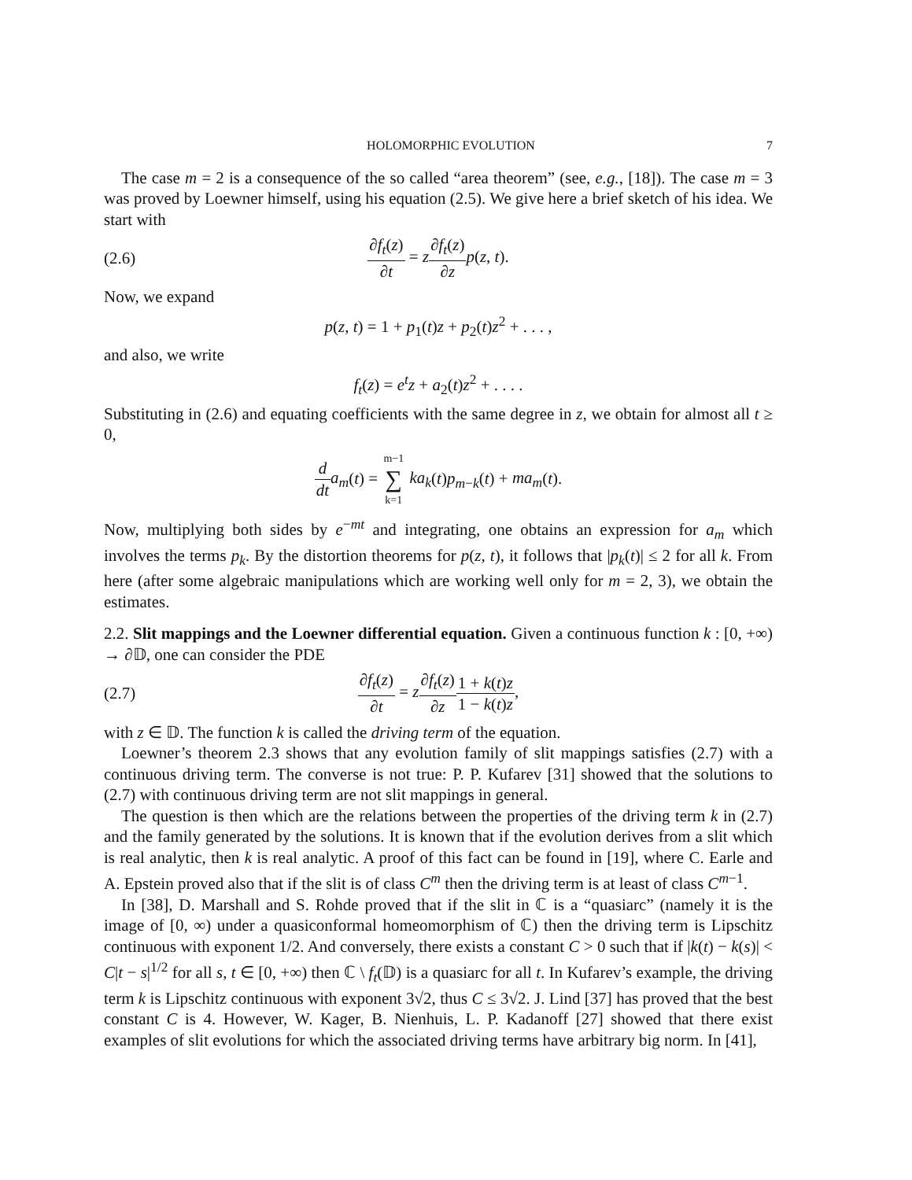HOLOMORPHIC EVOLUTION 7
The case m = 2 is a consequence of the so called “area theorem” (see, e.g., [18]). The case m = 3 was proved by Loewner himself, using his equation (2.5). We give here a brief sketch of his idea. We start with
(2.6) ∂f<sub>t</sub>(z) ∂t = z∂f<sub>t</sub>(z) ∂z p(z, t).
Now, we expand
p(z, t) = 1 + p<sub>1</sub>(t)z + p<sub>2</sub>(t)z<sup>2</sup> + . . . ,
and also, we write
f<sub>t</sub>(z) = e<sup>t</sup>z + a<sub>2</sub>(t)z<sup>2</sup> + . . . .
Substituting in (2.6) and equating coefficients with the same degree in z, we obtain for almost all t ≥ 0,
d dt a<sub>m</sub>(t) = m−1 ∑ k=1 ka<sub>k</sub>(t)p<sub>m−k</sub>(t) + ma<sub>m</sub>(t).
Now, multiplying both sides by e<sup>−mt</sup> and integrating, one obtains an expression for a<sub>m</sub> which involves the terms p<sub>k</sub>. By the distortion theorems for p(z, t), it follows that |p<sub>k</sub>(t)| ≤ 2 for all k. From here (after some algebraic manipulations which are working well only for m = 2, 3), we obtain the estimates.
2.2. Slit mappings and the Loewner differential equation. Given a continuous function k : [0, +∞) → ∂𝔻, one can consider the PDE
(2.7) ∂f<sub>t</sub>(z) ∂t = z∂f<sub>t</sub>(z) ∂z 1 + k(t)z 1 − k(t)z,
with z ∈ 𝔻. The function k is called the driving term of the equation.
Loewner’s theorem 2.3 shows that any evolution family of slit mappings satisfies (2.7) with a continuous driving term. The converse is not true: P. P. Kufarev [31] showed that the solutions to (2.7) with continuous driving term are not slit mappings in general.
The question is then which are the relations between the properties of the driving term k in (2.7) and the family generated by the solutions. It is known that if the evolution derives from a slit which is real analytic, then k is real analytic. A proof of this fact can be found in [19], where C. Earle and A. Epstein proved also that if the slit is of class C<sup>m</sup> then the driving term is at least of class C<sup>m−1</sup>.
In [38], D. Marshall and S. Rohde proved that if the slit in ℂ is a “quasiarc” (namely it is the image of [0, ∞) under a quasiconformal homeomorphism of ℂ) then the driving term is Lipschitz continuous with exponent 1/2. And conversely, there exists a constant C > 0 such that if |k(t) − k(s)| < C|t − s|<sup>1/2</sup> for all s, t ∈ [0, +∞) then ℂ \ f<sub>t</sub>(𝔻) is a quasiarc for all t. In Kufarev’s example, the driving term k is Lipschitz continuous with exponent 3√2, thus C ≤ 3√2. J. Lind [37] has proved that the best constant C is 4. However, W. Kager, B. Nienhuis, L. P. Kadanoff [27] showed that there exist examples of slit evolutions for which the associated driving terms have arbitrary big norm. In [41],